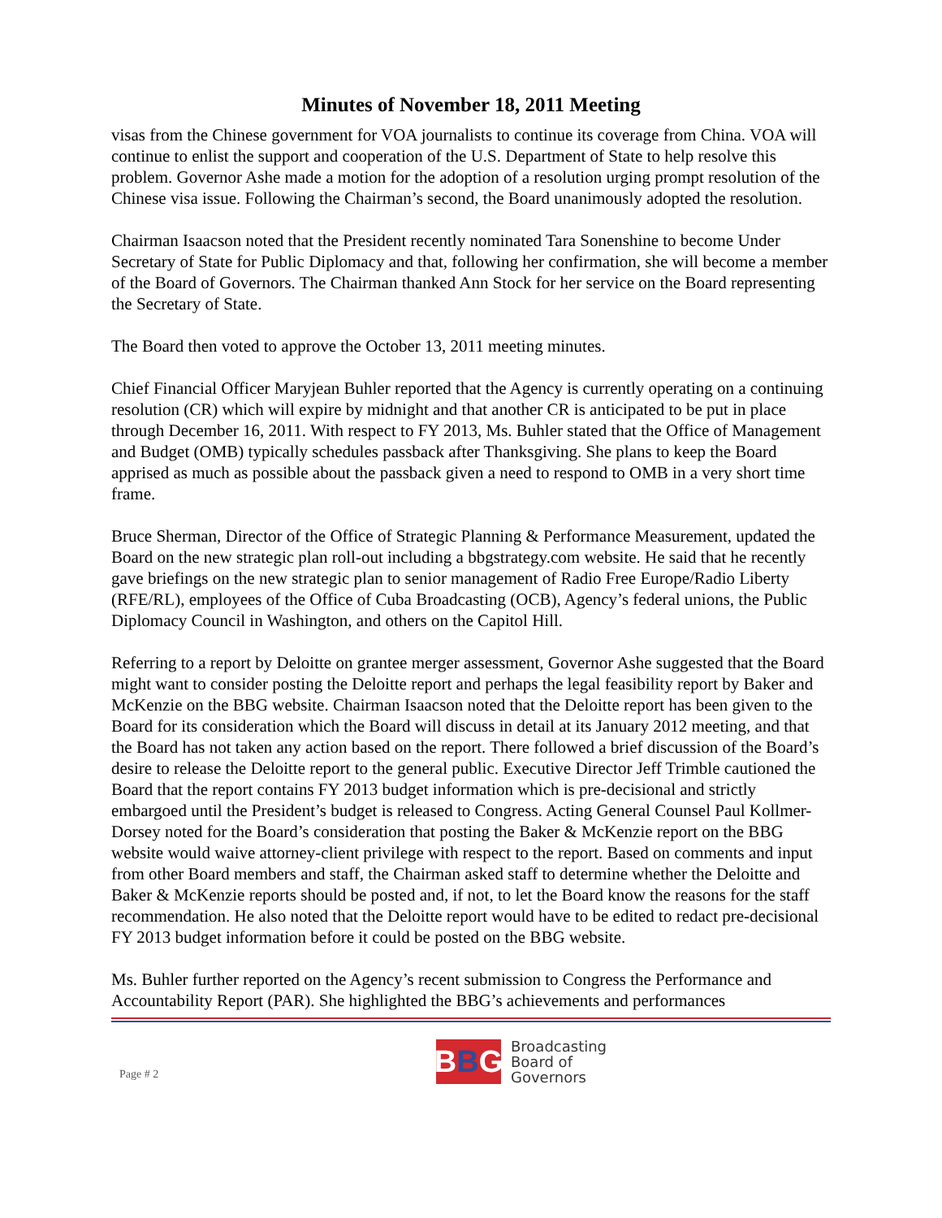Minutes of November 18, 2011 Meeting
visas from the Chinese government for VOA journalists to continue its coverage from China. VOA will continue to enlist the support and cooperation of the U.S. Department of State to help resolve this problem. Governor Ashe made a motion for the adoption of a resolution urging prompt resolution of the Chinese visa issue. Following the Chairman’s second, the Board unanimously adopted the resolution.
Chairman Isaacson noted that the President recently nominated Tara Sonenshine to become Under Secretary of State for Public Diplomacy and that, following her confirmation, she will become a member of the Board of Governors. The Chairman thanked Ann Stock for her service on the Board representing the Secretary of State.
The Board then voted to approve the October 13, 2011 meeting minutes.
Chief Financial Officer Maryjean Buhler reported that the Agency is currently operating on a continuing resolution (CR) which will expire by midnight and that another CR is anticipated to be put in place through December 16, 2011. With respect to FY 2013, Ms. Buhler stated that the Office of Management and Budget (OMB) typically schedules passback after Thanksgiving. She plans to keep the Board apprised as much as possible about the passback given a need to respond to OMB in a very short time frame.
Bruce Sherman, Director of the Office of Strategic Planning & Performance Measurement, updated the Board on the new strategic plan roll-out including a bbgstrategy.com website. He said that he recently gave briefings on the new strategic plan to senior management of Radio Free Europe/Radio Liberty (RFE/RL), employees of the Office of Cuba Broadcasting (OCB), Agency’s federal unions, the Public Diplomacy Council in Washington, and others on the Capitol Hill.
Referring to a report by Deloitte on grantee merger assessment, Governor Ashe suggested that the Board might want to consider posting the Deloitte report and perhaps the legal feasibility report by Baker and McKenzie on the BBG website. Chairman Isaacson noted that the Deloitte report has been given to the Board for its consideration which the Board will discuss in detail at its January 2012 meeting, and that the Board has not taken any action based on the report. There followed a brief discussion of the Board’s desire to release the Deloitte report to the general public. Executive Director Jeff Trimble cautioned the Board that the report contains FY 2013 budget information which is pre-decisional and strictly embargoed until the President’s budget is released to Congress. Acting General Counsel Paul Kollmer-Dorsey noted for the Board’s consideration that posting the Baker & McKenzie report on the BBG website would waive attorney-client privilege with respect to the report. Based on comments and input from other Board members and staff, the Chairman asked staff to determine whether the Deloitte and Baker & McKenzie reports should be posted and, if not, to let the Board know the reasons for the staff recommendation. He also noted that the Deloitte report would have to be edited to redact pre-decisional FY 2013 budget information before it could be posted on the BBG website.
Ms. Buhler further reported on the Agency’s recent submission to Congress the Performance and Accountability Report (PAR). She highlighted the BBG’s achievements and performances
Page # 2
B B G
Broadcasting
Board of
Governors